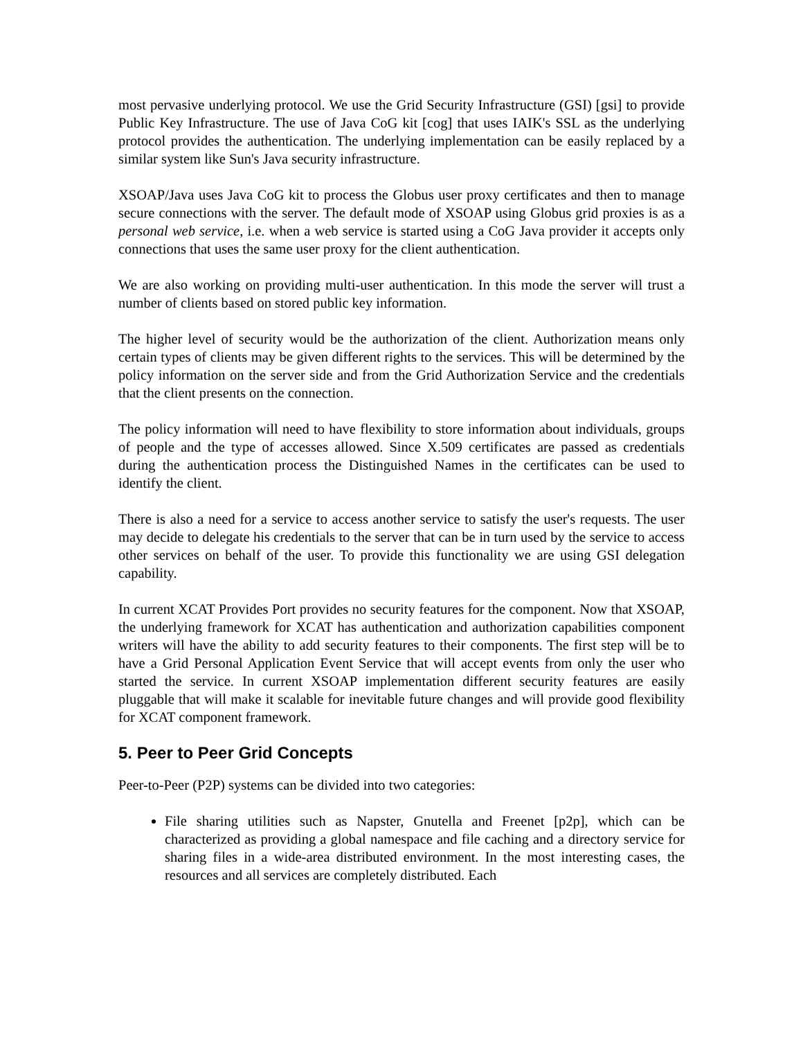most pervasive underlying protocol. We use the Grid Security Infrastructure (GSI) [gsi] to provide Public Key Infrastructure. The use of Java CoG kit [cog] that uses IAIK's SSL as the underlying protocol provides the authentication. The underlying implementation can be easily replaced by a similar system like Sun's Java security infrastructure.
XSOAP/Java uses Java CoG kit to process the Globus user proxy certificates and then to manage secure connections with the server. The default mode of XSOAP using Globus grid proxies is as a personal web service, i.e. when a web service is started using a CoG Java provider it accepts only connections that uses the same user proxy for the client authentication.
We are also working on providing multi-user authentication. In this mode the server will trust a number of clients based on stored public key information.
The higher level of security would be the authorization of the client. Authorization means only certain types of clients may be given different rights to the services. This will be determined by the policy information on the server side and from the Grid Authorization Service and the credentials that the client presents on the connection.
The policy information will need to have flexibility to store information about individuals, groups of people and the type of accesses allowed. Since X.509 certificates are passed as credentials during the authentication process the Distinguished Names in the certificates can be used to identify the client.
There is also a need for a service to access another service to satisfy the user's requests. The user may decide to delegate his credentials to the server that can be in turn used by the service to access other services on behalf of the user. To provide this functionality we are using GSI delegation capability.
In current XCAT Provides Port provides no security features for the component. Now that XSOAP, the underlying framework for XCAT has authentication and authorization capabilities component writers will have the ability to add security features to their components. The first step will be to have a Grid Personal Application Event Service that will accept events from only the user who started the service. In current XSOAP implementation different security features are easily pluggable that will make it scalable for inevitable future changes and will provide good flexibility for XCAT component framework.
5. Peer to Peer Grid Concepts
Peer-to-Peer (P2P) systems can be divided into two categories:
File sharing utilities such as Napster, Gnutella and Freenet [p2p], which can be characterized as providing a global namespace and file caching and a directory service for sharing files in a wide-area distributed environment. In the most interesting cases, the resources and all services are completely distributed. Each